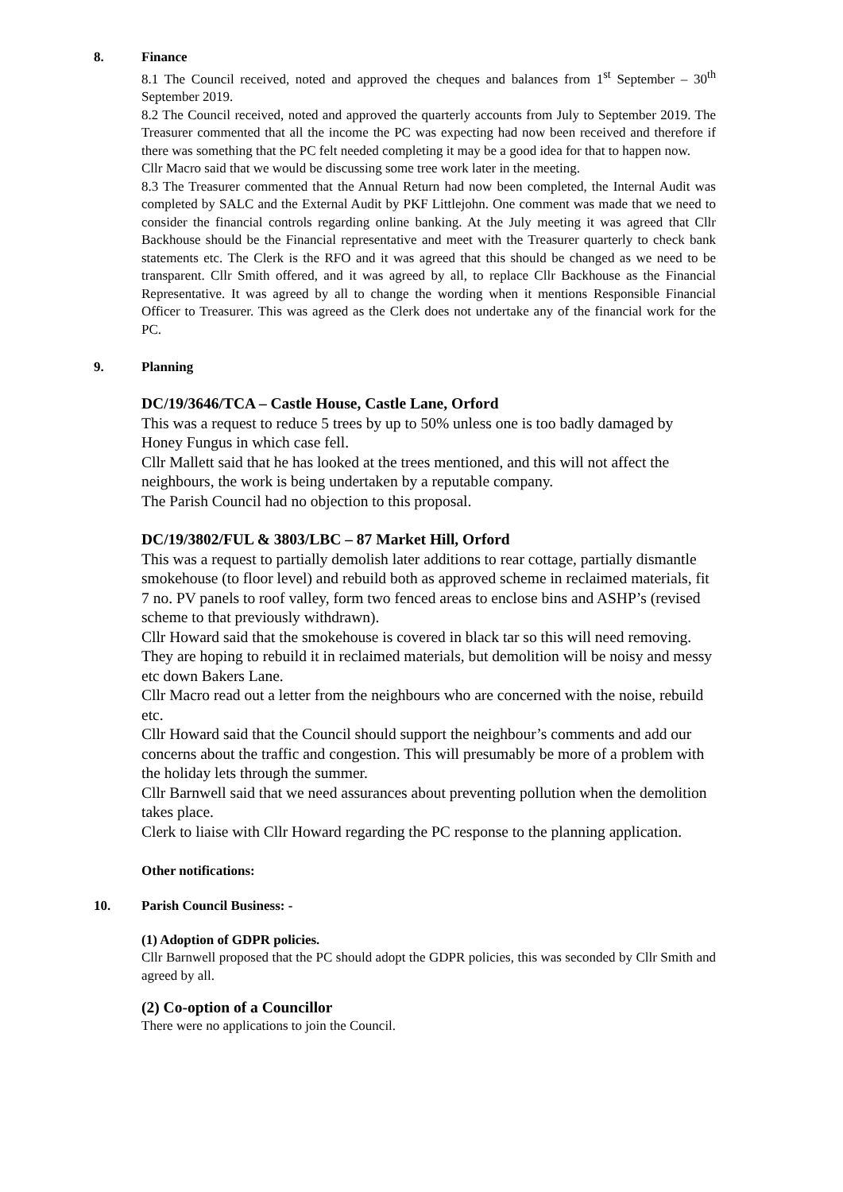8. Finance
8.1 The Council received, noted and approved the cheques and balances from 1<sup>st</sup> September – 30<sup>th</sup> September 2019.
8.2 The Council received, noted and approved the quarterly accounts from July to September 2019. The Treasurer commented that all the income the PC was expecting had now been received and therefore if there was something that the PC felt needed completing it may be a good idea for that to happen now.
Cllr Macro said that we would be discussing some tree work later in the meeting.
8.3 The Treasurer commented that the Annual Return had now been completed, the Internal Audit was completed by SALC and the External Audit by PKF Littlejohn. One comment was made that we need to consider the financial controls regarding online banking. At the July meeting it was agreed that Cllr Backhouse should be the Financial representative and meet with the Treasurer quarterly to check bank statements etc. The Clerk is the RFO and it was agreed that this should be changed as we need to be transparent. Cllr Smith offered, and it was agreed by all, to replace Cllr Backhouse as the Financial Representative. It was agreed by all to change the wording when it mentions Responsible Financial Officer to Treasurer. This was agreed as the Clerk does not undertake any of the financial work for the PC.
9. Planning
DC/19/3646/TCA – Castle House, Castle Lane, Orford
This was a request to reduce 5 trees by up to 50% unless one is too badly damaged by Honey Fungus in which case fell.
Cllr Mallett said that he has looked at the trees mentioned, and this will not affect the neighbours, the work is being undertaken by a reputable company.
The Parish Council had no objection to this proposal.
DC/19/3802/FUL & 3803/LBC – 87 Market Hill, Orford
This was a request to partially demolish later additions to rear cottage, partially dismantle smokehouse (to floor level) and rebuild both as approved scheme in reclaimed materials, fit 7 no. PV panels to roof valley, form two fenced areas to enclose bins and ASHP’s (revised scheme to that previously withdrawn).
Cllr Howard said that the smokehouse is covered in black tar so this will need removing. They are hoping to rebuild it in reclaimed materials, but demolition will be noisy and messy etc down Bakers Lane.
Cllr Macro read out a letter from the neighbours who are concerned with the noise, rebuild etc.
Cllr Howard said that the Council should support the neighbour’s comments and add our concerns about the traffic and congestion. This will presumably be more of a problem with the holiday lets through the summer.
Cllr Barnwell said that we need assurances about preventing pollution when the demolition takes place.
Clerk to liaise with Cllr Howard regarding the PC response to the planning application.
Other notifications:
10. Parish Council Business: -
(1) Adoption of GDPR policies.
Cllr Barnwell proposed that the PC should adopt the GDPR policies, this was seconded by Cllr Smith and agreed by all.
(2) Co-option of a Councillor
There were no applications to join the Council.